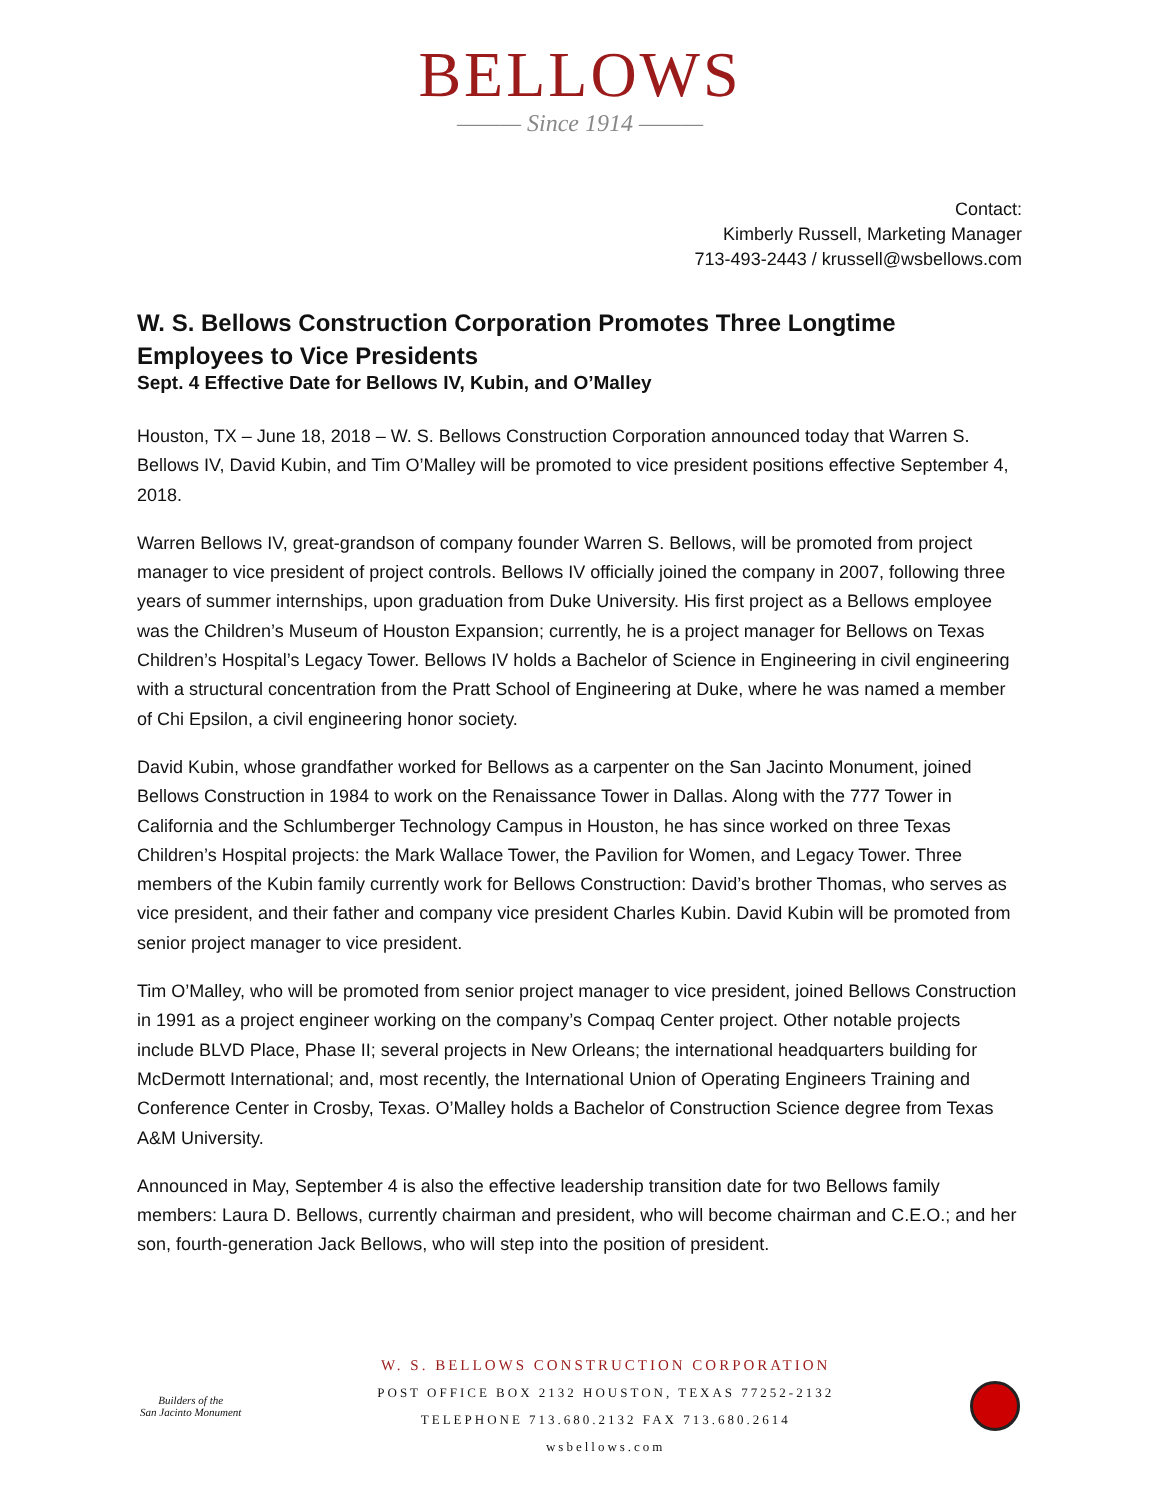BELLOWS
——— Since 1914 ———
Contact:
Kimberly Russell, Marketing Manager
713-493-2443 / krussell@wsbellows.com
W. S. Bellows Construction Corporation Promotes Three Longtime Employees to Vice Presidents
Sept. 4 Effective Date for Bellows IV, Kubin, and O’Malley
Houston, TX – June 18, 2018 – W. S. Bellows Construction Corporation announced today that Warren S. Bellows IV, David Kubin, and Tim O’Malley will be promoted to vice president positions effective September 4, 2018.
Warren Bellows IV, great-grandson of company founder Warren S. Bellows, will be promoted from project manager to vice president of project controls. Bellows IV officially joined the company in 2007, following three years of summer internships, upon graduation from Duke University. His first project as a Bellows employee was the Children’s Museum of Houston Expansion; currently, he is a project manager for Bellows on Texas Children’s Hospital’s Legacy Tower. Bellows IV holds a Bachelor of Science in Engineering in civil engineering with a structural concentration from the Pratt School of Engineering at Duke, where he was named a member of Chi Epsilon, a civil engineering honor society.
David Kubin, whose grandfather worked for Bellows as a carpenter on the San Jacinto Monument, joined Bellows Construction in 1984 to work on the Renaissance Tower in Dallas. Along with the 777 Tower in California and the Schlumberger Technology Campus in Houston, he has since worked on three Texas Children’s Hospital projects: the Mark Wallace Tower, the Pavilion for Women, and Legacy Tower. Three members of the Kubin family currently work for Bellows Construction: David’s brother Thomas, who serves as vice president, and their father and company vice president Charles Kubin. David Kubin will be promoted from senior project manager to vice president.
Tim O’Malley, who will be promoted from senior project manager to vice president, joined Bellows Construction in 1991 as a project engineer working on the company’s Compaq Center project. Other notable projects include BLVD Place, Phase II; several projects in New Orleans; the international headquarters building for McDermott International; and, most recently, the International Union of Operating Engineers Training and Conference Center in Crosby, Texas. O’Malley holds a Bachelor of Construction Science degree from Texas A&M University.
Announced in May, September 4 is also the effective leadership transition date for two Bellows family members: Laura D. Bellows, currently chairman and president, who will become chairman and C.E.O.; and her son, fourth-generation Jack Bellows, who will step into the position of president.
Builders of the
San Jacinto Monument
W. S. BELLOWS CONSTRUCTION CORPORATION
POST OFFICE BOX 2132 HOUSTON, TEXAS 77252-2132
TELEPHONE 713.680.2132 FAX 713.680.2614
wsbellows.com